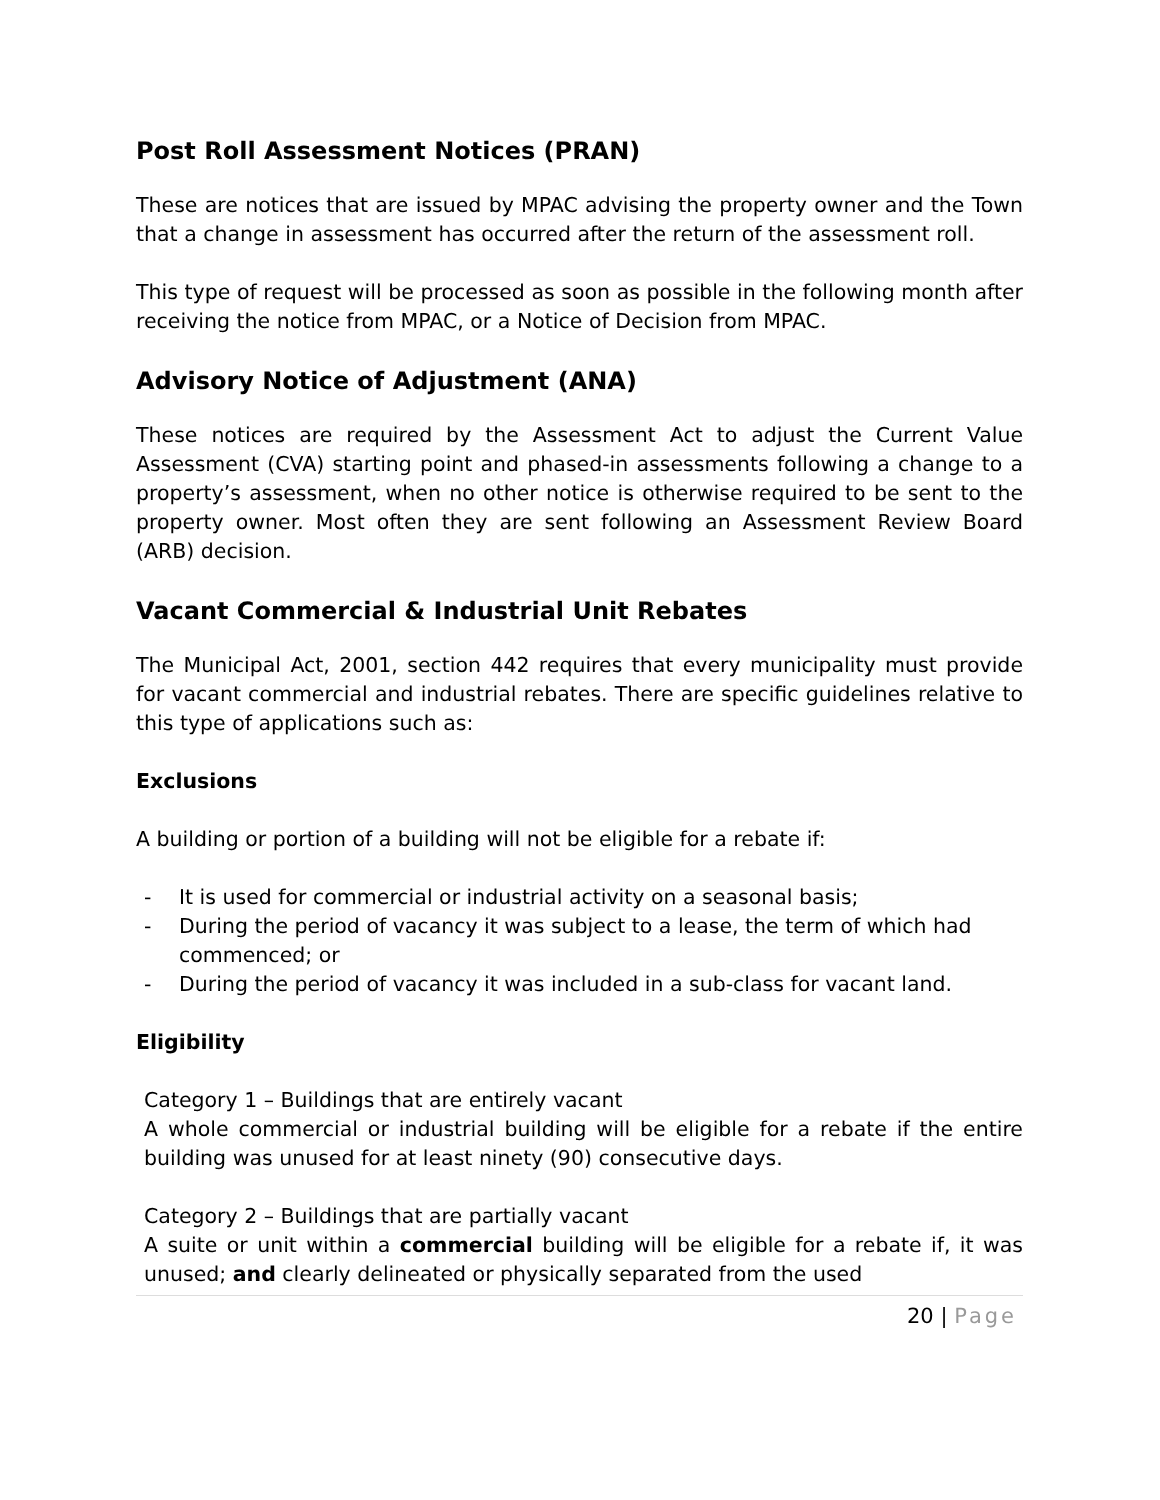Post Roll Assessment Notices (PRAN)
These are notices that are issued by MPAC advising the property owner and the Town that a change in assessment has occurred after the return of the assessment roll.
This type of request will be processed as soon as possible in the following month after receiving the notice from MPAC, or a Notice of Decision from MPAC.
Advisory Notice of Adjustment (ANA)
These notices are required by the Assessment Act to adjust the Current Value Assessment (CVA) starting point and phased-in assessments following a change to a property’s assessment, when no other notice is otherwise required to be sent to the property owner. Most often they are sent following an Assessment Review Board (ARB) decision.
Vacant Commercial & Industrial Unit Rebates
The Municipal Act, 2001, section 442 requires that every municipality must provide for vacant commercial and industrial rebates. There are specific guidelines relative to this type of applications such as:
Exclusions
A building or portion of a building will not be eligible for a rebate if:
- It is used for commercial or industrial activity on a seasonal basis;
- During the period of vacancy it was subject to a lease, the term of which had commenced; or
- During the period of vacancy it was included in a sub-class for vacant land.
Eligibility
Category 1 – Buildings that are entirely vacant
A whole commercial or industrial building will be eligible for a rebate if the entire building was unused for at least ninety (90) consecutive days.
Category 2 – Buildings that are partially vacant
A suite or unit within a commercial building will be eligible for a rebate if, it was unused; and clearly delineated or physically separated from the used
20 | Page